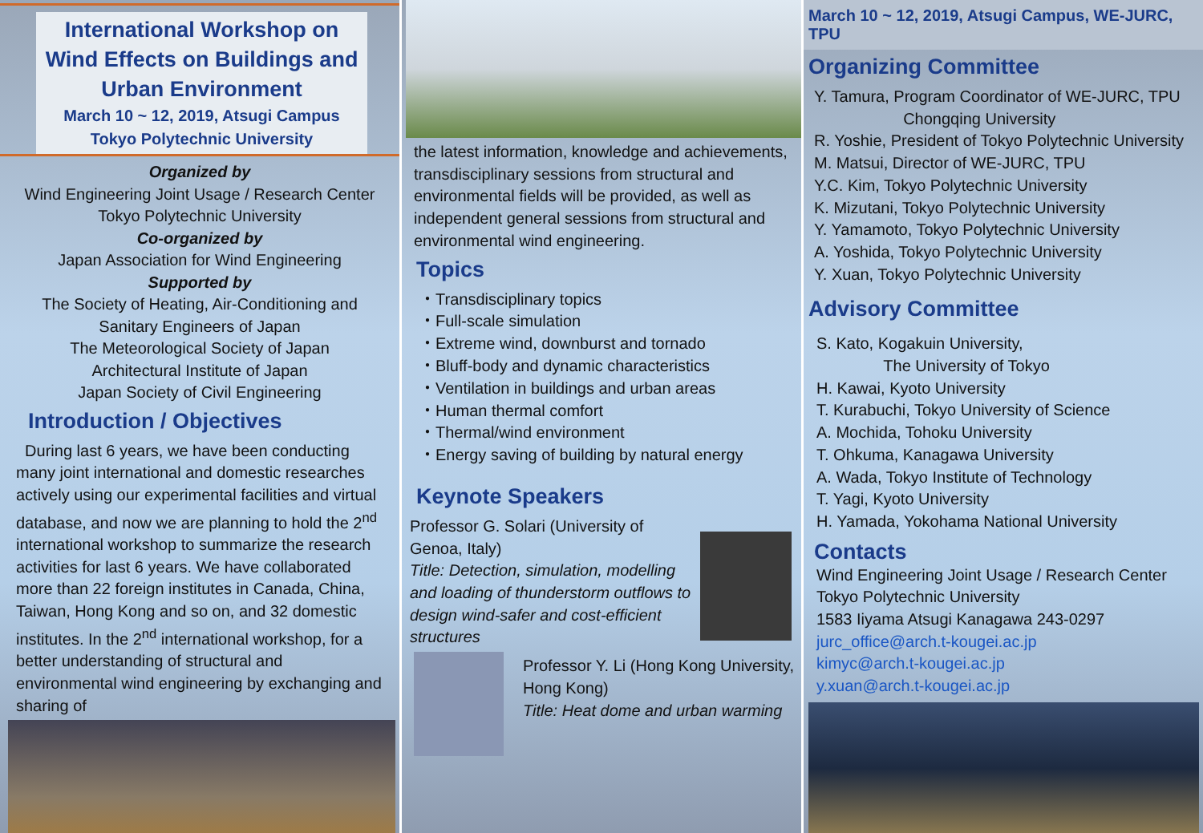International Workshop on
Wind Effects on Buildings and
Urban Environment
March 10 ~ 12, 2019, Atsugi Campus
Tokyo Polytechnic University
Organized by
Wind Engineering Joint Usage / Research Center
Tokyo Polytechnic University
Co-organized by
Japan Association for Wind Engineering
Supported by
The Society of Heating, Air-Conditioning and
Sanitary Engineers of Japan
The Meteorological Society of Japan
Architectural Institute of Japan
Japan Society of Civil Engineering
Introduction / Objectives
During last 6 years, we have been conducting many joint international and domestic researches actively using our experimental facilities and virtual database, and now we are planning to hold the 2<sup>nd</sup> international workshop to summarize the research activities for last 6 years. We have collaborated more than 22 foreign institutes in Canada, China, Taiwan, Hong Kong and so on, and 32 domestic institutes. In the 2<sup>nd</sup> international workshop, for a better understanding of structural and environmental wind engineering by exchanging and sharing of
the latest information, knowledge and achievements, transdisciplinary sessions from structural and environmental fields will be provided, as well as independent general sessions from structural and environmental wind engineering.
Topics
・Transdisciplinary topics
・Full-scale simulation
・Extreme wind, downburst and tornado
・Bluff-body and dynamic characteristics
・Ventilation in buildings and urban areas
・Human thermal comfort
・Thermal/wind environment
・Energy saving of building by natural energy
Keynote Speakers
Professor G. Solari (University of Genoa, Italy)
Title: Detection, simulation, modelling and loading of thunderstorm outflows to design wind-safer and cost-efficient structures
Professor Y. Li (Hong Kong University, Hong Kong)
Title: Heat dome and urban warming
March 10 ~ 12, 2019, Atsugi Campus, WE-JURC, TPU
Organizing Committee
Y. Tamura, Program Coordinator of WE-JURC, TPU
Chongqing University
R. Yoshie, President of Tokyo Polytechnic University
M. Matsui, Director of WE-JURC, TPU
Y.C. Kim, Tokyo Polytechnic University
K. Mizutani, Tokyo Polytechnic University
Y. Yamamoto, Tokyo Polytechnic University
A. Yoshida, Tokyo Polytechnic University
Y. Xuan, Tokyo Polytechnic University
Advisory Committee
S. Kato, Kogakuin University,
The University of Tokyo
H. Kawai, Kyoto University
T. Kurabuchi, Tokyo University of Science
A. Mochida, Tohoku University
T. Ohkuma, Kanagawa University
A. Wada, Tokyo Institute of Technology
T. Yagi, Kyoto University
H. Yamada, Yokohama National University
Contacts
Wind Engineering Joint Usage / Research Center
Tokyo Polytechnic University
1583 Iiyama Atsugi Kanagawa 243-0297
jurc_office@arch.t-kougei.ac.jp
kimyc@arch.t-kougei.ac.jp
y.xuan@arch.t-kougei.ac.jp